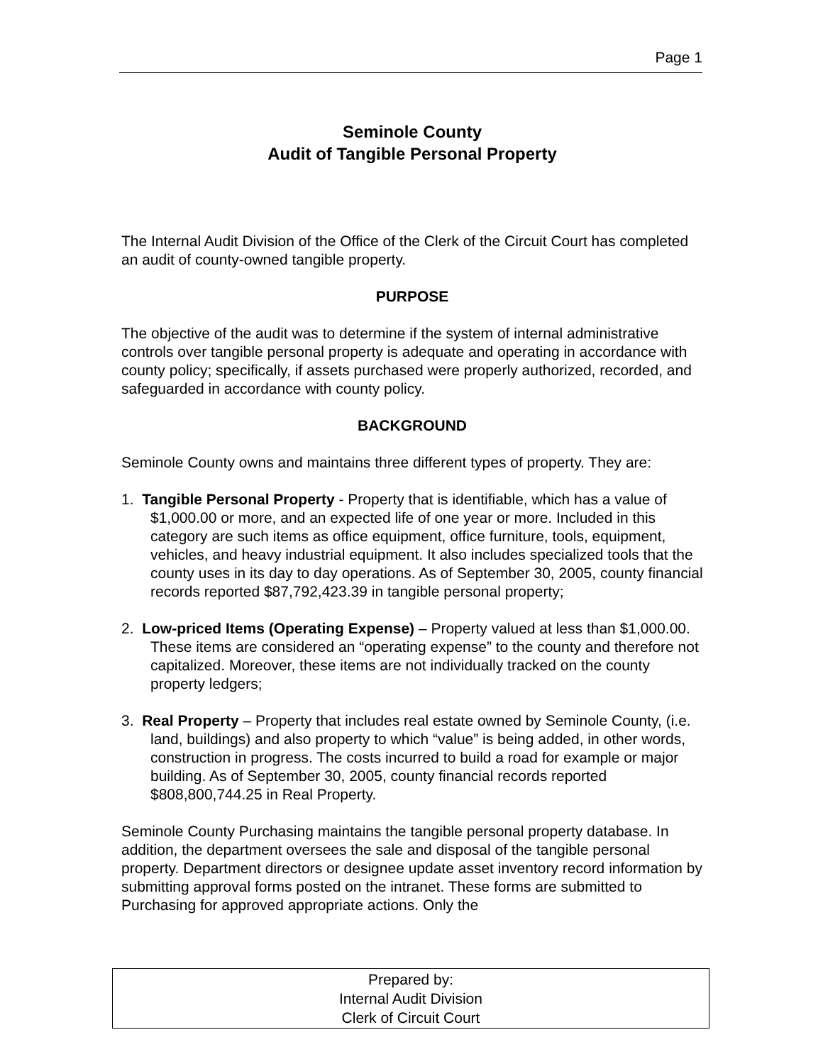Page 1
Seminole County
Audit of Tangible Personal Property
The Internal Audit Division of the Office of the Clerk of the Circuit Court has completed an audit of county-owned tangible property.
PURPOSE
The objective of the audit was to determine if the system of internal administrative controls over tangible personal property is adequate and operating in accordance with county policy; specifically, if assets purchased were properly authorized, recorded, and safeguarded in accordance with county policy.
BACKGROUND
Seminole County owns and maintains three different types of property. They are:
1. Tangible Personal Property - Property that is identifiable, which has a value of $1,000.00 or more, and an expected life of one year or more. Included in this category are such items as office equipment, office furniture, tools, equipment, vehicles, and heavy industrial equipment. It also includes specialized tools that the county uses in its day to day operations. As of September 30, 2005, county financial records reported $87,792,423.39 in tangible personal property;
2. Low-priced Items (Operating Expense) – Property valued at less than $1,000.00. These items are considered an “operating expense” to the county and therefore not capitalized. Moreover, these items are not individually tracked on the county property ledgers;
3. Real Property – Property that includes real estate owned by Seminole County, (i.e. land, buildings) and also property to which “value” is being added, in other words, construction in progress. The costs incurred to build a road for example or major building. As of September 30, 2005, county financial records reported $808,800,744.25 in Real Property.
Seminole County Purchasing maintains the tangible personal property database. In addition, the department oversees the sale and disposal of the tangible personal property. Department directors or designee update asset inventory record information by submitting approval forms posted on the intranet. These forms are submitted to Purchasing for approved appropriate actions. Only the
Prepared by:
Internal Audit Division
Clerk of Circuit Court